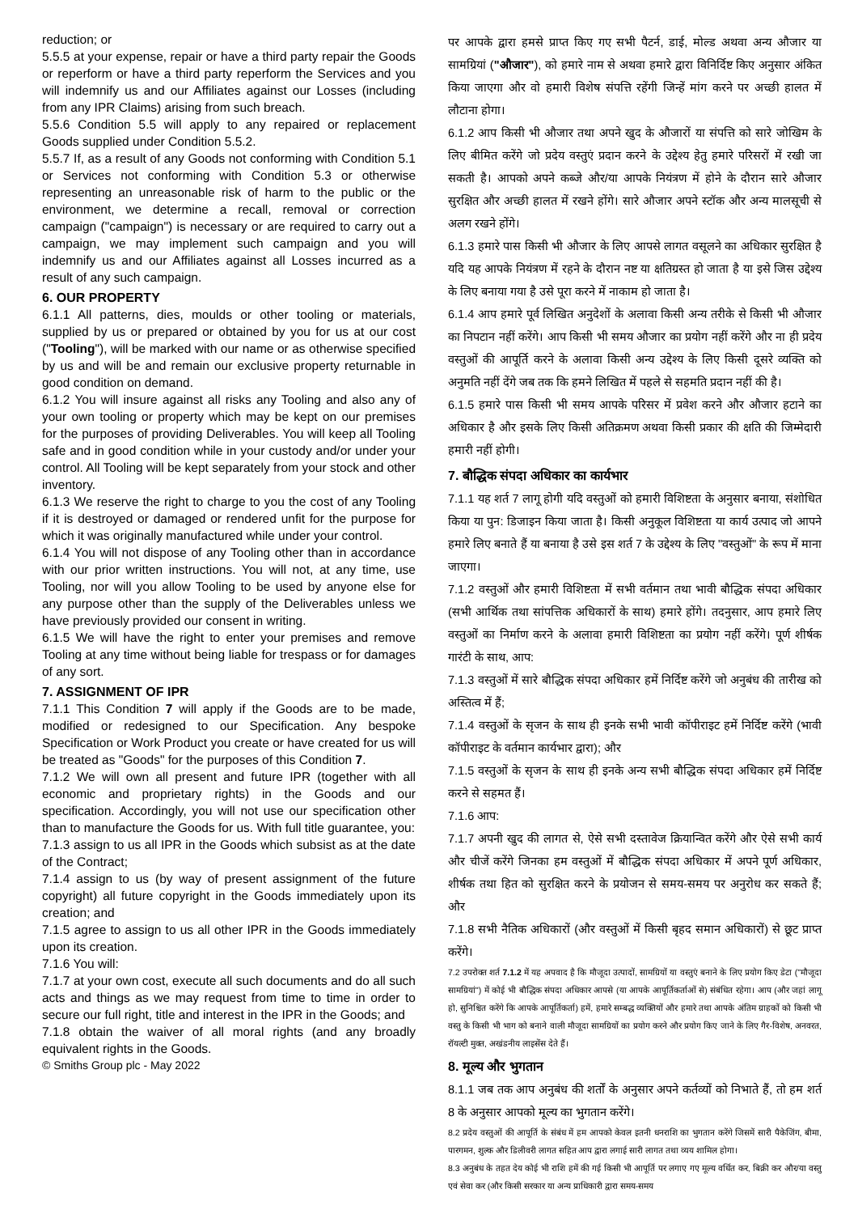reduction; or
5.5.5 at your expense, repair or have a third party repair the Goods or reperform or have a third party reperform the Services and you will indemnify us and our Affiliates against our Losses (including from any IPR Claims) arising from such breach.
5.5.6 Condition 5.5 will apply to any repaired or replacement Goods supplied under Condition 5.5.2.
5.5.7 If, as a result of any Goods not conforming with Condition 5.1 or Services not conforming with Condition 5.3 or otherwise representing an unreasonable risk of harm to the public or the environment, we determine a recall, removal or correction campaign ("campaign") is necessary or are required to carry out a campaign, we may implement such campaign and you will indemnify us and our Affiliates against all Losses incurred as a result of any such campaign.
6. OUR PROPERTY
6.1.1 All patterns, dies, moulds or other tooling or materials, supplied by us or prepared or obtained by you for us at our cost ("Tooling"), will be marked with our name or as otherwise specified by us and will be and remain our exclusive property returnable in good condition on demand.
6.1.2 You will insure against all risks any Tooling and also any of your own tooling or property which may be kept on our premises for the purposes of providing Deliverables. You will keep all Tooling safe and in good condition while in your custody and/or under your control. All Tooling will be kept separately from your stock and other inventory.
6.1.3 We reserve the right to charge to you the cost of any Tooling if it is destroyed or damaged or rendered unfit for the purpose for which it was originally manufactured while under your control.
6.1.4 You will not dispose of any Tooling other than in accordance with our prior written instructions. You will not, at any time, use Tooling, nor will you allow Tooling to be used by anyone else for any purpose other than the supply of the Deliverables unless we have previously provided our consent in writing.
6.1.5 We will have the right to enter your premises and remove Tooling at any time without being liable for trespass or for damages of any sort.
7. ASSIGNMENT OF IPR
7.1.1 This Condition 7 will apply if the Goods are to be made, modified or redesigned to our Specification. Any bespoke Specification or Work Product you create or have created for us will be treated as "Goods" for the purposes of this Condition 7.
7.1.2 We will own all present and future IPR (together with all economic and proprietary rights) in the Goods and our specification. Accordingly, you will not use our specification other than to manufacture the Goods for us. With full title guarantee, you:
7.1.3 assign to us all IPR in the Goods which subsist as at the date of the Contract;
7.1.4 assign to us (by way of present assignment of the future copyright) all future copyright in the Goods immediately upon its creation; and
7.1.5 agree to assign to us all other IPR in the Goods immediately upon its creation.
7.1.6 You will:
7.1.7 at your own cost, execute all such documents and do all such acts and things as we may request from time to time in order to secure our full right, title and interest in the IPR in the Goods; and
7.1.8 obtain the waiver of all moral rights (and any broadly equivalent rights in the Goods.
© Smiths Group plc - May 2022
पर आपके द्वारा हमसे प्राप्त किए गए सभी पैटर्न, डाई, मोल्ड अथवा अन्य औजार या सामग्रियां ("औजार"), को हमारे नाम से अथवा हमारे द्वारा विनिर्दिष्ट किए अनुसार अंकित किया जाएगा और वो हमारी विशेष संपत्ति रहेंगी जिन्हें मांग करने पर अच्छी हालत में लौटाना होगा।
6.1.2 आप किसी भी औजार तथा अपने खुद के औजारों या संपत्ति को सारे जोखिम के लिए बीमित करेंगे जो प्रदेय वस्तुएं प्रदान करने के उद्देश्य हेतु हमारे परिसरों में रखी जा सकती है। आपको अपने कब्जे और/या आपके नियंत्रण में होने के दौरान सारे औजार सुरक्षित और अच्छी हालत में रखने होंगे। सारे औजार अपने स्टॉक और अन्य मालसूची से अलग रखने होंगे।
6.1.3 हमारे पास किसी भी औजार के लिए आपसे लागत वसूलने का अधिकार सुरक्षित है यदि यह आपके नियंत्रण में रहने के दौरान नष्ट या क्षतिग्रस्त हो जाता है या इसे जिस उद्देश्य के लिए बनाया गया है उसे पूरा करने में नाकाम हो जाता है।
6.1.4 आप हमारे पूर्व लिखित अनुदेशों के अलावा किसी अन्य तरीके से किसी भी औजार का निपटान नहीं करेंगे। आप किसी भी समय औजार का प्रयोग नहीं करेंगे और ना ही प्रदेय वस्तुओं की आपूर्ति करने के अलावा किसी अन्य उद्देश्य के लिए किसी दूसरे व्यक्ति को अनुमति नहीं देंगे जब तक कि हमने लिखित में पहले से सहमति प्रदान नहीं की है।
6.1.5 हमारे पास किसी भी समय आपके परिसर में प्रवेश करने और औजार हटाने का अधिकार है और इसके लिए किसी अतिक्रमण अथवा किसी प्रकार की क्षति की जिम्मेदारी हमारी नहीं होगी।
7. बौद्धिक संपदा अधिकार का कार्यभार
7.1.1 यह शर्त 7 लागू होगी यदि वस्तुओं को हमारी विशिष्टता के अनुसार बनाया, संशोधित किया या पुन: डिजाइन किया जाता है। किसी अनुकूल विशिष्टता या कार्य उत्पाद जो आपने हमारे लिए बनाते हैं या बनाया है उसे इस शर्त 7 के उद्देश्य के लिए "वस्तुओं" के रूप में माना जाएगा।
7.1.2 वस्तुओं और हमारी विशिष्टता में सभी वर्तमान तथा भावी बौद्धिक संपदा अधिकार (सभी आर्थिक तथा सांपत्तिक अधिकारों के साथ) हमारे होंगे। तदनुसार, आप हमारे लिए वस्तुओं का निर्माण करने के अलावा हमारी विशिष्टता का प्रयोग नहीं करेंगे। पूर्ण शीर्षक गारंटी के साथ, आप:
7.1.3 वस्तुओं में सारे बौद्धिक संपदा अधिकार हमें निर्दिष्ट करेंगे जो अनुबंध की तारीख को अस्तित्व में हैं;
7.1.4 वस्तुओं के सृजन के साथ ही इनके सभी भावी कॉपीराइट हमें निर्दिष्ट करेंगे (भावी कॉपीराइट के वर्तमान कार्यभार द्वारा); और
7.1.5 वस्तुओं के सृजन के साथ ही इनके अन्य सभी बौद्धिक संपदा अधिकार हमें निर्दिष्ट करने से सहमत हैं।
7.1.6 आप:
7.1.7 अपनी खुद की लागत से, ऐसे सभी दस्तावेज क्रियान्वित करेंगे और ऐसे सभी कार्य और चीजें करेंगे जिनका हम वस्तुओं में बौद्धिक संपदा अधिकार में अपने पूर्ण अधिकार, शीर्षक तथा हित को सुरक्षित करने के प्रयोजन से समय-समय पर अनुरोध कर सकते हैं; और
7.1.8 सभी नैतिक अधिकारों (और वस्तुओं में किसी बृहद समान अधिकारों) से छूट प्राप्त करेंगे।
7.2 उपरोक्त शर्त 7.1.2 में यह अपवाद है कि मौजूदा उत्पादों, सामग्रियों या वस्तुएं बनाने के लिए प्रयोग किए डेटा ("मौजूदा सामग्रियां") में कोई भी बौद्धिक संपदा अधिकार आपसे (या आपके आपूर्तिकर्ताओं से) संबंधित रहेगा। आप (और जहां लागू हो, सुनिश्चित करेंगे कि आपके आपूर्तिकर्ता) हमें, हमारे सम्बद्ध व्यक्तियों और हमारे तथा आपके अंतिम ग्राहकों को किसी भी वस्तु के किसी भी भाग को बनाने वाली मौजूदा सामग्रियों का प्रयोग करने और प्रयोग किए जाने के लिए गैर-विशेष, अनवरत, रॉयल्टी मुक्त, अखंडनीय लाइसेंस देते हैं।
8. मूल्य और भुगतान
8.1.1 जब तक आप अनुबंध की शर्तों के अनुसार अपने कर्तव्यों को निभाते हैं, तो हम शर्त 8 के अनुसार आपको मूल्य का भुगतान करेंगे।
8.2 प्रदेय वस्तुओं की आपूर्ति के संबंध में हम आपको केवल इतनी धनराशि का भुगतान करेंगे जिसमें सारी पैकेजिंग, बीमा, पारगमन, शुल्क और डिलीवरी लागत सहित आप द्वारा लगाई सारी लागत तथा व्यय शामिल होगा।
8.3 अनुबंध के तहत देय कोई भी राशि हमें की गई किसी भी आपूर्ति पर लगाए गए मूल्य वर्धित कर, बिक्री कर और/या वस्तु एवं सेवा कर (और किसी सरकार या अन्य प्राधिकारी द्वारा समय-समय